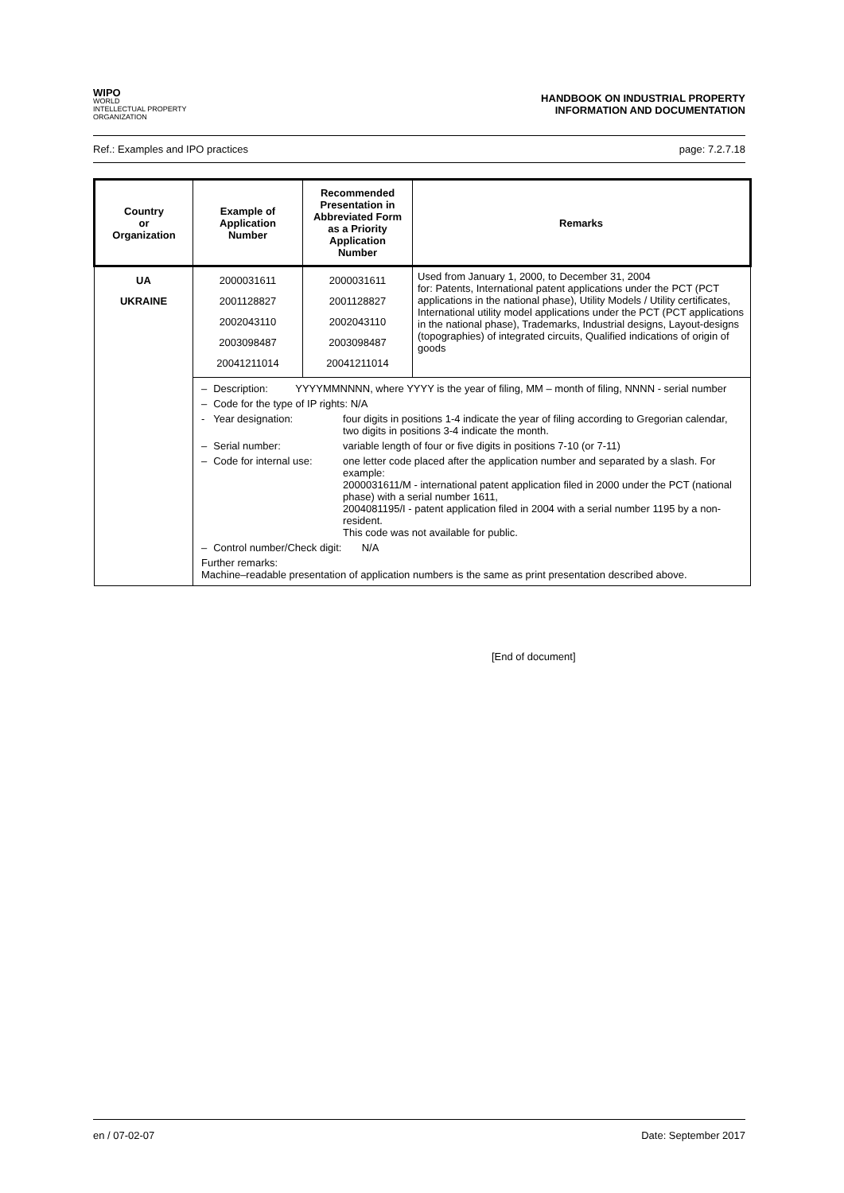WIPO
WORLD
INTELLECTUAL PROPERTY
ORGANIZATION
HANDBOOK ON INDUSTRIAL PROPERTY
INFORMATION AND DOCUMENTATION
Ref.: Examples and IPO practices page: 7.2.7.18
| Country or Organization | Example of Application Number | Recommended Presentation in Abbreviated Form as a Priority Application Number | Remarks |
| --- | --- | --- | --- |
| UA UKRAINE | 2000031611 2001128827 2002043110 2003098487 20041211014 | 2000031611 2001128827 2002043110 2003098487 20041211014 | Used from January 1, 2000, to December 31, 2004 for: Patents, International patent applications under the PCT (PCT applications in the national phase), Utility Models / Utility certificates, International utility model applications under the PCT (PCT applications in the national phase), Trademarks, Industrial designs, Layout-designs (topographies) of integrated circuits, Qualified indications of origin of goods |
| | / – / Description: / YYYYMMNNNN, where YYYY is the year of filing, MM – month of filing, NNNN - serial number / / / – / Code for the type of IP rights: N/A / / / / - / Year designation: / / four digits in positions 1-4 indicate the year of filing according to Gregorian calendar, two digits in positions 3-4 indicate the month. / / – / Serial number: / / variable length of four or five digits in positions 7-10 (or 7-11) / / – / Code for internal use: / / one letter code placed after the application number and separated by a slash. For example: 2000031611/M - international patent application filed in 2000 under the PCT (national phase) with a serial number 1611, 2004081195/I - patent application filed in 2004 with a serial number 1195 by a non-resident. This code was not available for public. / / – / Control number/Check digit: N/A / / / / Further remarks: Machine–readable presentation of application numbers is the same as print presentation described above. / / / / | | |
[End of document]
en / 07-02-07 Date: September 2017